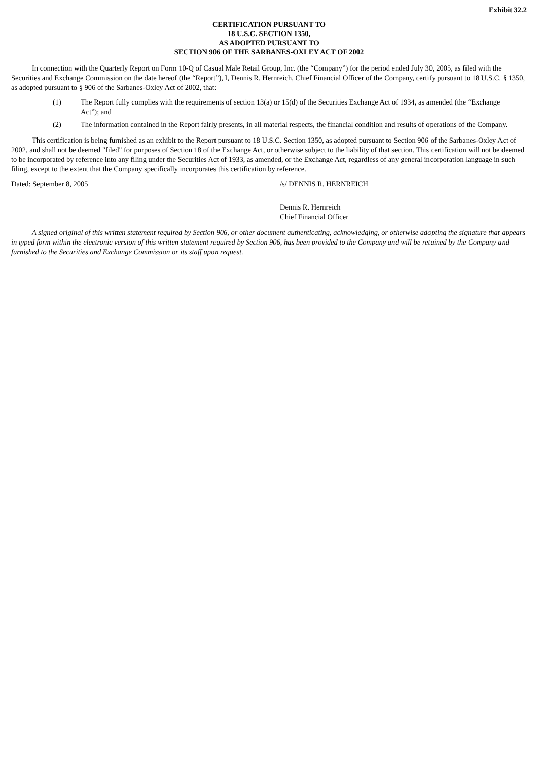Exhibit 32.2
CERTIFICATION PURSUANT TO
18 U.S.C. SECTION 1350,
AS ADOPTED PURSUANT TO
SECTION 906 OF THE SARBANES-OXLEY ACT OF 2002
In connection with the Quarterly Report on Form 10-Q of Casual Male Retail Group, Inc. (the “Company”) for the period ended July 30, 2005, as filed with the Securities and Exchange Commission on the date hereof (the “Report”), I, Dennis R. Hernreich, Chief Financial Officer of the Company, certify pursuant to 18 U.S.C. § 1350, as adopted pursuant to § 906 of the Sarbanes-Oxley Act of 2002, that:
(1) The Report fully complies with the requirements of section 13(a) or 15(d) of the Securities Exchange Act of 1934, as amended (the “Exchange Act”); and
(2) The information contained in the Report fairly presents, in all material respects, the financial condition and results of operations of the Company.
This certification is being furnished as an exhibit to the Report pursuant to 18 U.S.C. Section 1350, as adopted pursuant to Section 906 of the Sarbanes-Oxley Act of 2002, and shall not be deemed "filed" for purposes of Section 18 of the Exchange Act, or otherwise subject to the liability of that section. This certification will not be deemed to be incorporated by reference into any filing under the Securities Act of 1933, as amended, or the Exchange Act, regardless of any general incorporation language in such filing, except to the extent that the Company specifically incorporates this certification by reference.
Dated: September 8, 2005 /s/ DENNIS R. HERNREICH
Dennis R. Hernreich
Chief Financial Officer
A signed original of this written statement required by Section 906, or other document authenticating, acknowledging, or otherwise adopting the signature that appears in typed form within the electronic version of this written statement required by Section 906, has been provided to the Company and will be retained by the Company and furnished to the Securities and Exchange Commission or its staff upon request.